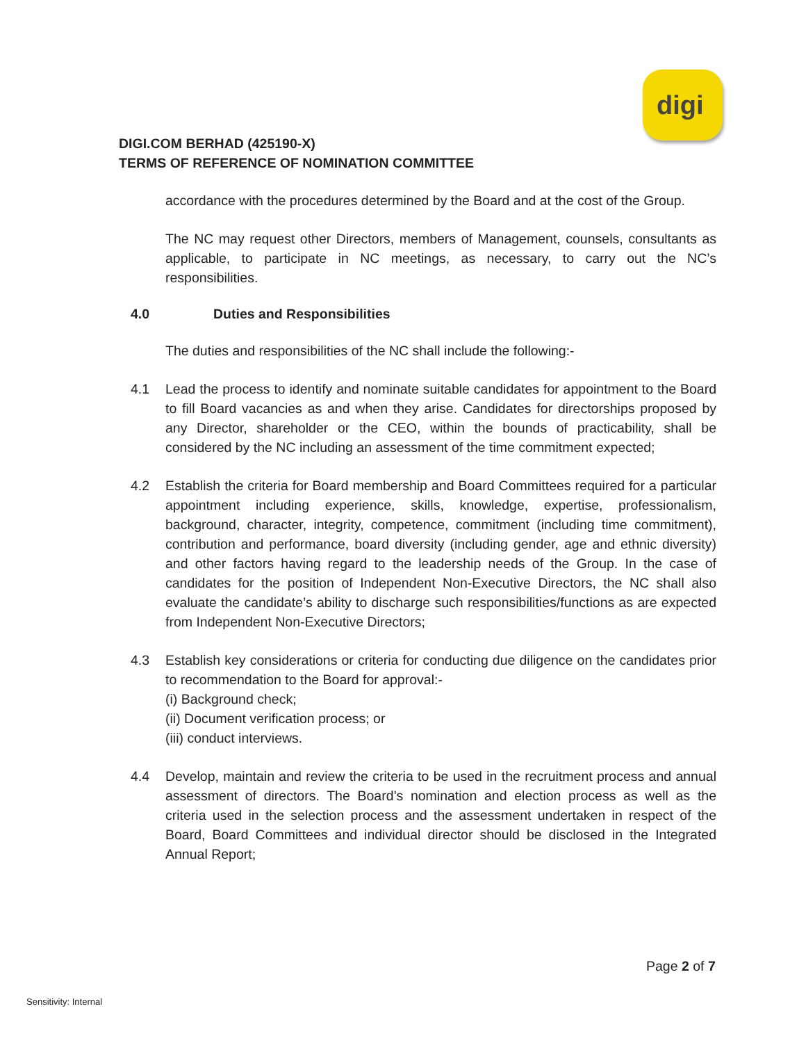digi
DIGI.COM BERHAD (425190-X)
TERMS OF REFERENCE OF NOMINATION COMMITTEE
accordance with the procedures determined by the Board and at the cost of the Group.
The NC may request other Directors, members of Management, counsels, consultants as applicable, to participate in NC meetings, as necessary, to carry out the NC’s responsibilities.
4.0 Duties and Responsibilities
The duties and responsibilities of the NC shall include the following:-
4.1 Lead the process to identify and nominate suitable candidates for appointment to the Board to fill Board vacancies as and when they arise. Candidates for directorships proposed by any Director, shareholder or the CEO, within the bounds of practicability, shall be considered by the NC including an assessment of the time commitment expected;
4.2 Establish the criteria for Board membership and Board Committees required for a particular appointment including experience, skills, knowledge, expertise, professionalism, background, character, integrity, competence, commitment (including time commitment), contribution and performance, board diversity (including gender, age and ethnic diversity) and other factors having regard to the leadership needs of the Group. In the case of candidates for the position of Independent Non-Executive Directors, the NC shall also evaluate the candidate’s ability to discharge such responsibilities/functions as are expected from Independent Non-Executive Directors;
4.3 Establish key considerations or criteria for conducting due diligence on the candidates prior to recommendation to the Board for approval:-
(i) Background check;
(ii) Document verification process; or
(iii) conduct interviews.
4.4 Develop, maintain and review the criteria to be used in the recruitment process and annual assessment of directors. The Board’s nomination and election process as well as the criteria used in the selection process and the assessment undertaken in respect of the Board, Board Committees and individual director should be disclosed in the Integrated Annual Report;
Page 2 of 7
Sensitivity: Internal